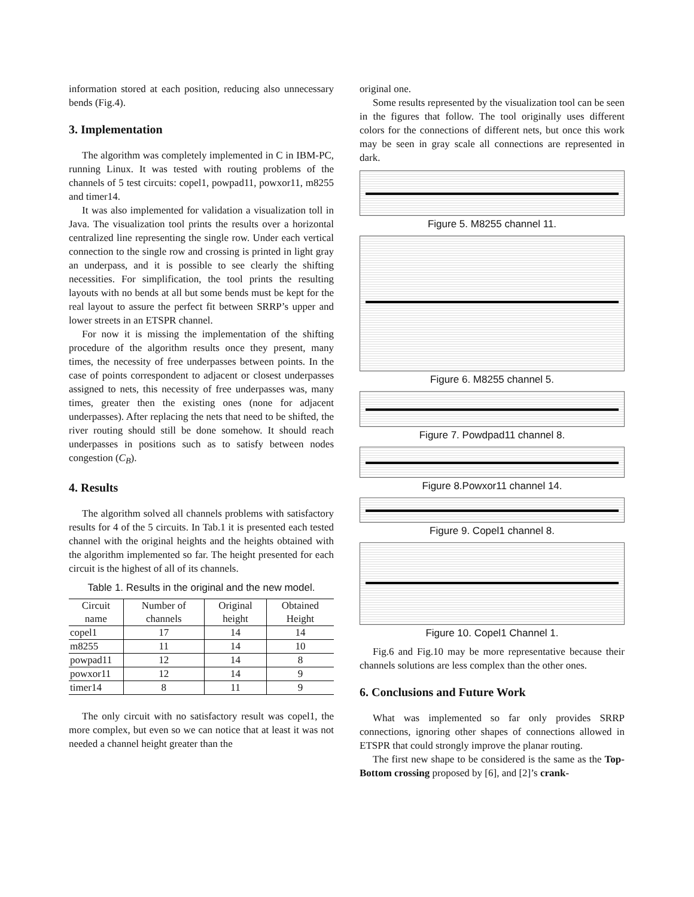information stored at each position, reducing also unnecessary bends (Fig.4).
3. Implementation
The algorithm was completely implemented in C in IBM-PC, running Linux. It was tested with routing problems of the channels of 5 test circuits: copel1, powpad11, powxor11, m8255 and timer14.
It was also implemented for validation a visualization toll in Java. The visualization tool prints the results over a horizontal centralized line representing the single row. Under each vertical connection to the single row and crossing is printed in light gray an underpass, and it is possible to see clearly the shifting necessities. For simplification, the tool prints the resulting layouts with no bends at all but some bends must be kept for the real layout to assure the perfect fit between SRRP’s upper and lower streets in an ETSPR channel.
For now it is missing the implementation of the shifting procedure of the algorithm results once they present, many times, the necessity of free underpasses between points. In the case of points correspondent to adjacent or closest underpasses assigned to nets, this necessity of free underpasses was, many times, greater then the existing ones (none for adjacent underpasses). After replacing the nets that need to be shifted, the river routing should still be done somehow. It should reach underpasses in positions such as to satisfy between nodes congestion (C<sub>B</sub>).
4. Results
The algorithm solved all channels problems with satisfactory results for 4 of the 5 circuits. In Tab.1 it is presented each tested channel with the original heights and the heights obtained with the algorithm implemented so far. The height presented for each circuit is the highest of all of its channels.
Table 1. Results in the original and the new model.
| Circuit name | Number of channels | Original height | Obtained Height |
| --- | --- | --- | --- |
| copel1 | 17 | 14 | 14 |
| m8255 | 11 | 14 | 10 |
| powpad11 | 12 | 14 | 8 |
| powxor11 | 12 | 14 | 9 |
| timer14 | 8 | 11 | 9 |
The only circuit with no satisfactory result was copel1, the more complex, but even so we can notice that at least it was not needed a channel height greater than the
original one.
Some results represented by the visualization tool can be seen in the figures that follow. The tool originally uses different colors for the connections of different nets, but once this work may be seen in gray scale all connections are represented in dark.
Figure 5. M8255 channel 11.
Figure 6. M8255 channel 5.
Figure 7. Powdpad11 channel 8.
Figure 8.Powxor11 channel 14.
Figure 9. Copel1 channel 8.
Figure 10. Copel1 Channel 1.
Fig.6 and Fig.10 may be more representative because their channels solutions are less complex than the other ones.
6. Conclusions and Future Work
What was implemented so far only provides SRRP connections, ignoring other shapes of connections allowed in ETSPR that could strongly improve the planar routing.
The first new shape to be considered is the same as the Top-Bottom crossing proposed by [6], and [2]’s crank-